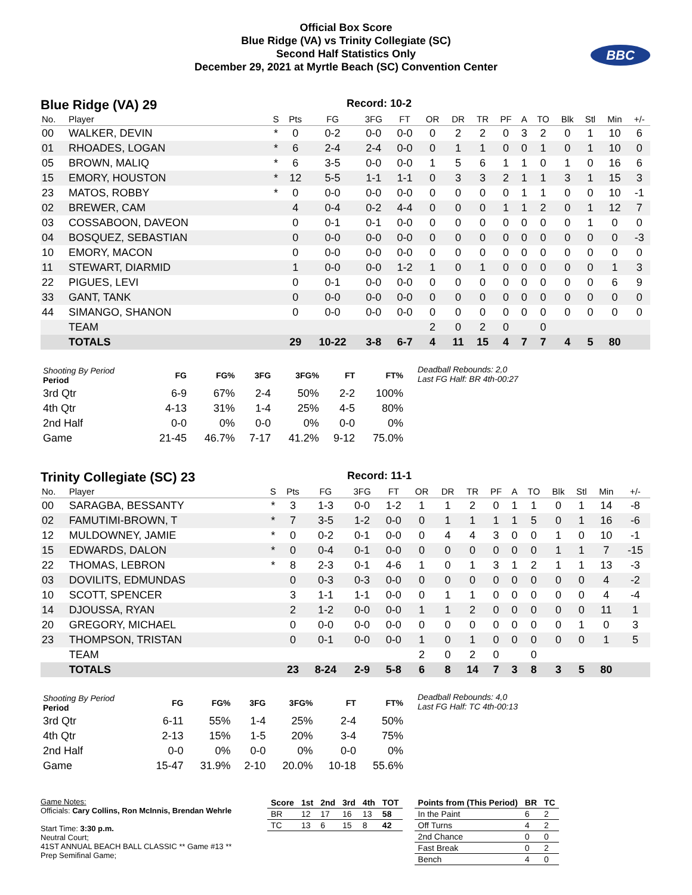Official Box Score
Blue Ridge (VA) vs Trinity Collegiate (SC)
Second Half Statistics Only
December 29, 2021 at Myrtle Beach (SC) Convention Center
BBC
Blue Ridge (VA) 29 Record: 10-2
| No. | Player | S | Pts | FG | 3FG | FT | OR | DR | TR | PF | A | TO | Blk | Stl | Min | +/- |
| --- | --- | --- | --- | --- | --- | --- | --- | --- | --- | --- | --- | --- | --- | --- | --- | --- |
| 00 | WALKER, DEVIN | * | 0 | 0-2 | 0-0 | 0-0 | 0 | 2 | 2 | 0 | 3 | 2 | 0 | 1 | 10 | 6 |
| 01 | RHOADES, LOGAN | * | 6 | 2-4 | 2-4 | 0-0 | 0 | 1 | 1 | 0 | 0 | 1 | 0 | 1 | 10 | 0 |
| 05 | BROWN, MALIQ | * | 6 | 3-5 | 0-0 | 0-0 | 1 | 5 | 6 | 1 | 1 | 0 | 1 | 0 | 16 | 6 |
| 15 | EMORY, HOUSTON | * | 12 | 5-5 | 1-1 | 1-1 | 0 | 3 | 3 | 2 | 1 | 1 | 3 | 1 | 15 | 3 |
| 23 | MATOS, ROBBY | * | 0 | 0-0 | 0-0 | 0-0 | 0 | 0 | 0 | 0 | 1 | 1 | 0 | 0 | 10 | -1 |
| 02 | BREWER, CAM | | 4 | 0-4 | 0-2 | 4-4 | 0 | 0 | 0 | 1 | 1 | 2 | 0 | 1 | 12 | 7 |
| 03 | COSSABOON, DAVEON | | 0 | 0-1 | 0-1 | 0-0 | 0 | 0 | 0 | 0 | 0 | 0 | 0 | 1 | 0 | 0 |
| 04 | BOSQUEZ, SEBASTIAN | | 0 | 0-0 | 0-0 | 0-0 | 0 | 0 | 0 | 0 | 0 | 0 | 0 | 0 | 0 | -3 |
| 10 | EMORY, MACON | | 0 | 0-0 | 0-0 | 0-0 | 0 | 0 | 0 | 0 | 0 | 0 | 0 | 0 | 0 | 0 |
| 11 | STEWART, DIARMID | | 1 | 0-0 | 0-0 | 1-2 | 1 | 0 | 1 | 0 | 0 | 0 | 0 | 0 | 1 | 3 |
| 22 | PIGUES, LEVI | | 0 | 0-1 | 0-0 | 0-0 | 0 | 0 | 0 | 0 | 0 | 0 | 0 | 0 | 6 | 9 |
| 33 | GANT, TANK | | 0 | 0-0 | 0-0 | 0-0 | 0 | 0 | 0 | 0 | 0 | 0 | 0 | 0 | 0 | 0 |
| 44 | SIMANGO, SHANON | | 0 | 0-0 | 0-0 | 0-0 | 0 | 0 | 0 | 0 | 0 | 0 | 0 | 0 | 0 | 0 |
| | TEAM | | | | | | 2 | 0 | 2 | 0 | | 0 | | | | |
| | TOTALS | | 29 | 10-22 | 3-8 | 6-7 | 4 | 11 | 15 | 4 | 7 | 7 | 4 | 5 | 80 | |
| Shooting By Period Period | FG | FG% | 3FG | 3FG% | FT | FT% |
| --- | --- | --- | --- | --- | --- | --- |
| 3rd Qtr | 6-9 | 67% | 2-4 | 50% | 2-2 | 100% |
| 4th Qtr | 4-13 | 31% | 1-4 | 25% | 4-5 | 80% |
| 2nd Half | 0-0 | 0% | 0-0 | 0% | 0-0 | 0% |
| Game | 21-45 | 46.7% | 7-17 | 41.2% | 9-12 | 75.0% |
Deadball Rebounds: 2,0
Last FG Half: BR 4th-00:27
Trinity Collegiate (SC) 23 Record: 11-1
| No. | Player | S | Pts | FG | 3FG | FT | OR | DR | TR | PF | A | TO | Blk | Stl | Min | +/- |
| --- | --- | --- | --- | --- | --- | --- | --- | --- | --- | --- | --- | --- | --- | --- | --- | --- |
| 00 | SARAGBA, BESSANTY | * | 3 | 1-3 | 0-0 | 1-2 | 1 | 1 | 2 | 0 | 1 | 1 | 0 | 1 | 14 | -8 |
| 02 | FAMUTIMI-BROWN, T | * | 7 | 3-5 | 1-2 | 0-0 | 0 | 1 | 1 | 1 | 1 | 5 | 0 | 1 | 16 | -6 |
| 12 | MULDOWNEY, JAMIE | * | 0 | 0-2 | 0-1 | 0-0 | 0 | 4 | 4 | 3 | 0 | 0 | 1 | 0 | 10 | -1 |
| 15 | EDWARDS, DALON | * | 0 | 0-4 | 0-1 | 0-0 | 0 | 0 | 0 | 0 | 0 | 0 | 1 | 1 | 7 | -15 |
| 22 | THOMAS, LEBRON | * | 8 | 2-3 | 0-1 | 4-6 | 1 | 0 | 1 | 3 | 1 | 2 | 1 | 1 | 13 | -3 |
| 03 | DOVILITS, EDMUNDAS | | 0 | 0-3 | 0-3 | 0-0 | 0 | 0 | 0 | 0 | 0 | 0 | 0 | 0 | 4 | -2 |
| 10 | SCOTT, SPENCER | | 3 | 1-1 | 1-1 | 0-0 | 0 | 1 | 1 | 0 | 0 | 0 | 0 | 0 | 4 | -4 |
| 14 | DJOUSSA, RYAN | | 2 | 1-2 | 0-0 | 0-0 | 1 | 1 | 2 | 0 | 0 | 0 | 0 | 0 | 11 | 1 |
| 20 | GREGORY, MICHAEL | | 0 | 0-0 | 0-0 | 0-0 | 0 | 0 | 0 | 0 | 0 | 0 | 0 | 1 | 0 | 3 |
| 23 | THOMPSON, TRISTAN | | 0 | 0-1 | 0-0 | 0-0 | 1 | 0 | 1 | 0 | 0 | 0 | 0 | 0 | 1 | 5 |
| | TEAM | | | | | | 2 | 0 | 2 | 0 | | 0 | | | | |
| | TOTALS | | 23 | 8-24 | 2-9 | 5-8 | 6 | 8 | 14 | 7 | 3 | 8 | 3 | 5 | 80 | |
| Shooting By Period Period | FG | FG% | 3FG | 3FG% | FT | FT% |
| --- | --- | --- | --- | --- | --- | --- |
| 3rd Qtr | 6-11 | 55% | 1-4 | 25% | 2-4 | 50% |
| 4th Qtr | 2-13 | 15% | 1-5 | 20% | 3-4 | 75% |
| 2nd Half | 0-0 | 0% | 0-0 | 0% | 0-0 | 0% |
| Game | 15-47 | 31.9% | 2-10 | 20.0% | 10-18 | 55.6% |
Deadball Rebounds: 4,0
Last FG Half: TC 4th-00:13
Game Notes:
Officials: Cary Collins, Ron McInnis, Brendan Wehrle
Start Time: 3:30 p.m.
Neutral Court;
41ST ANNUAL BEACH BALL CLASSIC ** Game #13 **
Prep Semifinal Game;
| Score | 1st | 2nd | 3rd | 4th | TOT |
| --- | --- | --- | --- | --- | --- |
| BR | 12 | 17 | 16 | 13 | 58 |
| TC | 13 | 6 | 15 | 8 | 42 |
| Points from (This Period) | BR | TC |
| --- | --- | --- |
| In the Paint | 6 | 2 |
| Off Turns | 4 | 2 |
| 2nd Chance | 0 | 0 |
| Fast Break | 0 | 2 |
| Bench | 4 | 0 |